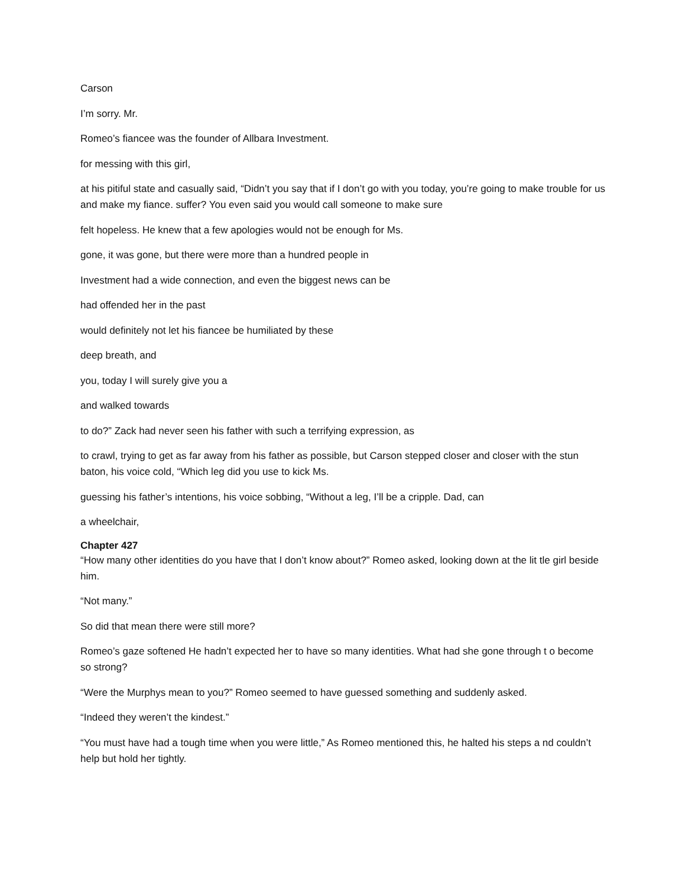Carson
I’m sorry. Mr.
Romeo’s fiancee was the founder of Allbara Investment.
for messing with this girl,
at his pitiful state and casually said, “Didn’t you say that if I don’t go with you today, you’re going to make trouble for us and make my fiance. suffer? You even said you would call someone to make sure
felt hopeless. He knew that a few apologies would not be enough for Ms.
gone, it was gone, but there were more than a hundred people in
Investment had a wide connection, and even the biggest news can be
had offended her in the past
would definitely not let his fiancee be humiliated by these
deep breath, and
you, today I will surely give you a
and walked towards
to do?” Zack had never seen his father with such a terrifying expression, as
to crawl, trying to get as far away from his father as possible, but Carson stepped closer and closer with the stun baton, his voice cold, “Which leg did you use to kick Ms.
guessing his father’s intentions, his voice sobbing, “Without a leg, I’ll be a cripple. Dad, can
a wheelchair,
Chapter 427
“How many other identities do you have that I don’t know about?” Romeo asked, looking down at the lit tle girl beside him.
“Not many.”
So did that mean there were still more?
Romeo’s gaze softened He hadn’t expected her to have so many identities. What had she gone through t o become so strong?
“Were the Murphys mean to you?” Romeo seemed to have guessed something and suddenly asked.
“Indeed they weren’t the kindest.”
“You must have had a tough time when you were little,” As Romeo mentioned this, he halted his steps a nd couldn’t help but hold her tightly.